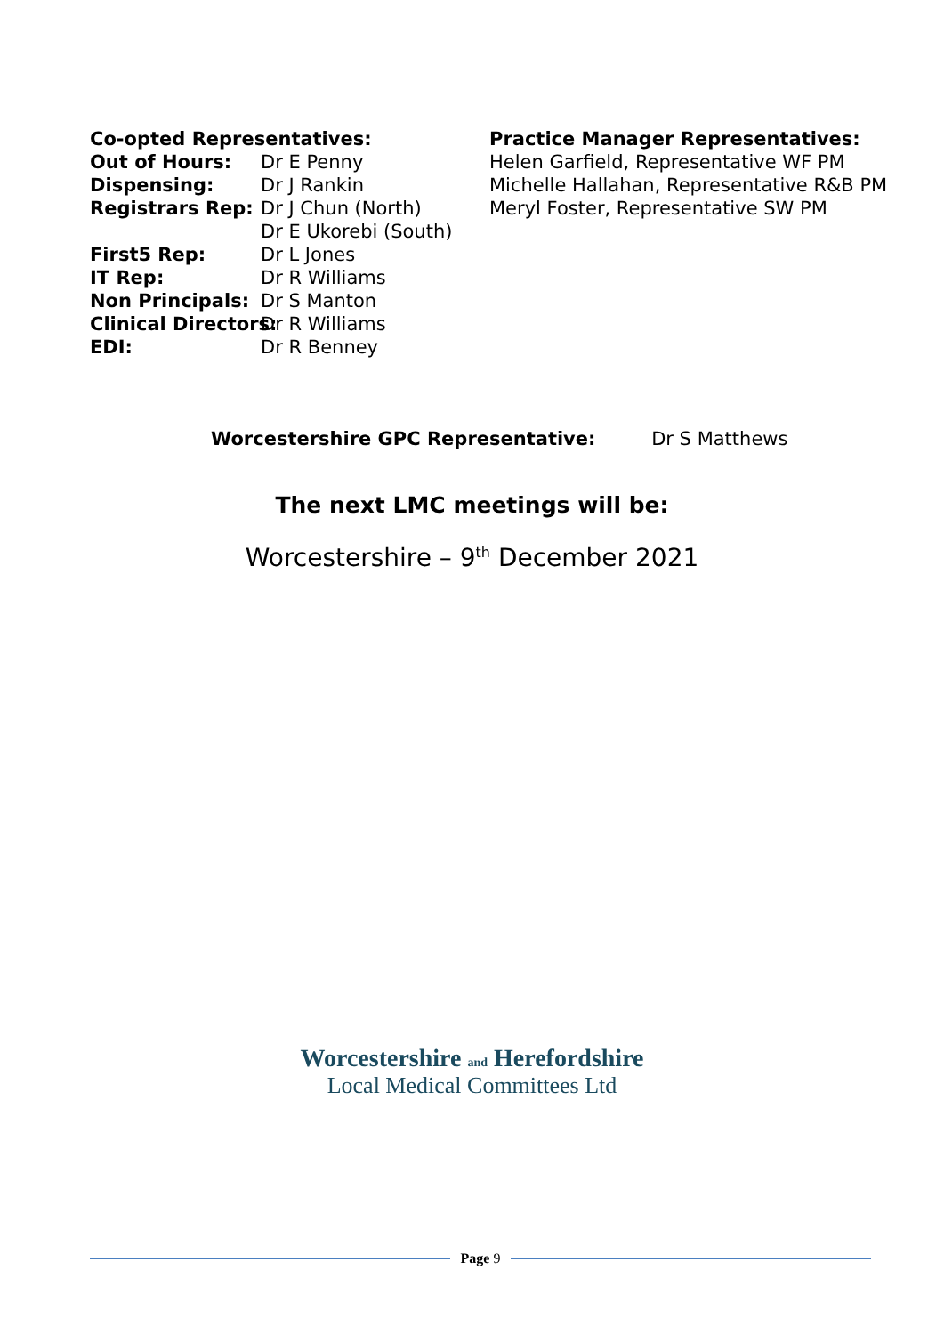Co-opted Representatives:
Out of Hours: Dr E Penny
Dispensing: Dr J Rankin
Registrars Rep: Dr J Chun (North)
Dr E Ukorebi (South)
First5 Rep: Dr L Jones
IT Rep: Dr R Williams
Non Principals: Dr S Manton
Clinical Directors: Dr R Williams
EDI: Dr R Benney
Practice Manager Representatives:
Helen Garfield, Representative WF PM
Michelle Hallahan, Representative R&B PM
Meryl Foster, Representative SW PM
Worcestershire GPC Representative: Dr S Matthews
The next LMC meetings will be:
Worcestershire – 9<sup>th</sup> December 2021
Worcestershire and Herefordshire
Local Medical Committees Ltd
Page 9